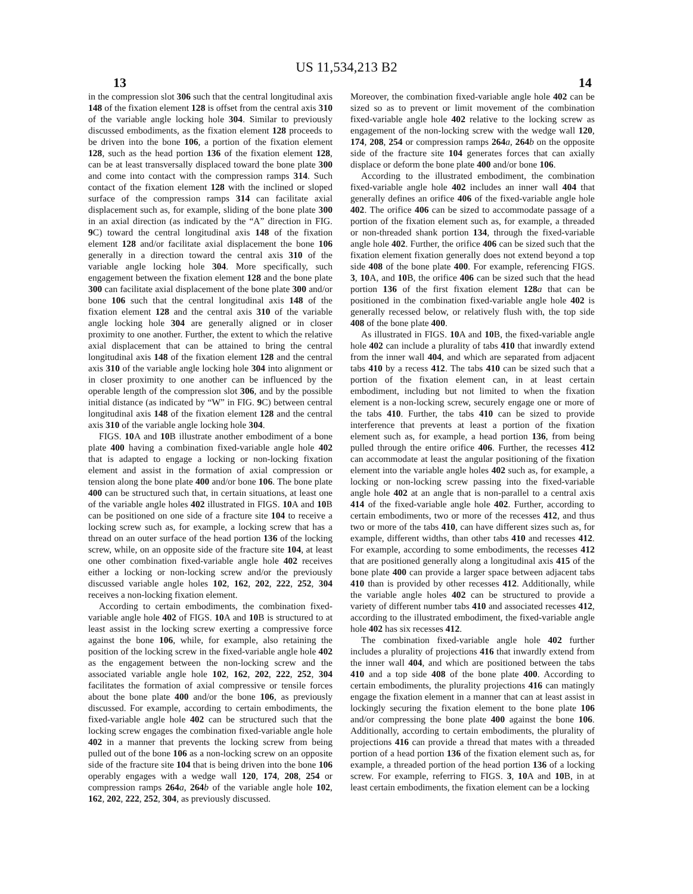US 11,534,213 B2
13 14
in the compression slot 306 such that the central longitudinal axis 148 of the fixation element 128 is offset from the central axis 310 of the variable angle locking hole 304. Similar to previously discussed embodiments, as the fixation element 128 proceeds to be driven into the bone 106, a portion of the fixation element 128, such as the head portion 136 of the fixation element 128, can be at least transversally displaced toward the bone plate 300 and come into contact with the compression ramps 314. Such contact of the fixation element 128 with the inclined or sloped surface of the compression ramps 314 can facilitate axial displacement such as, for example, sliding of the bone plate 300 in an axial direction (as indicated by the “A” direction in FIG. 9 C) toward the central longitudinal axis 148 of the fixation element 128 and/or facilitate axial displacement the bone 106 generally in a direction toward the central axis 310 of the variable angle locking hole 304. More specifically, such engagement between the fixation element 128 and the bone plate 300 can facilitate axial displacement of the bone plate 300 and/or bone 106 such that the central longitudinal axis 148 of the fixation element 128 and the central axis 310 of the variable angle locking hole 304 are generally aligned or in closer proximity to one another. Further, the extent to which the relative axial displacement that can be attained to bring the central longitudinal axis 148 of the fixation element 128 and the central axis 310 of the variable angle locking hole 304 into alignment or in closer proximity to one another can be influenced by the operable length of the compression slot 306, and by the possible initial distance (as indicated by “W” in FIG. 9 C) between central longitudinal axis 148 of the fixation element 128 and the central axis 310 of the variable angle locking hole 304.
FIGS. 10 A and 10 B illustrate another embodiment of a bone plate 400 having a combination fixed-variable angle hole 402 that is adapted to engage a locking or non-locking fixation element and assist in the formation of axial compression or tension along the bone plate 400 and/or bone 106. The bone plate 400 can be structured such that, in certain situations, at least one of the variable angle holes 402 illustrated in FIGS. 10 A and 10 B can be positioned on one side of a fracture site 104 to receive a locking screw such as, for example, a locking screw that has a thread on an outer surface of the head portion 136 of the locking screw, while, on an opposite side of the fracture site 104, at least one other combination fixed-variable angle hole 402 receives either a locking or non-locking screw and/or the previously discussed variable angle holes 102, 162, 202, 222, 252, 304 receives a non-locking fixation element.
According to certain embodiments, the combination fixed-variable angle hole 402 of FIGS. 10 A and 10 B is structured to at least assist in the locking screw exerting a compressive force against the bone 106, while, for example, also retaining the position of the locking screw in the fixed-variable angle hole 402 as the engagement between the non-locking screw and the associated variable angle hole 102, 162, 202, 222, 252, 304 facilitates the formation of axial compressive or tensile forces about the bone plate 400 and/or the bone 106, as previously discussed. For example, according to certain embodiments, the fixed-variable angle hole 402 can be structured such that the locking screw engages the combination fixed-variable angle hole 402 in a manner that prevents the locking screw from being pulled out of the bone 106 as a non-locking screw on an opposite side of the fracture site 104 that is being driven into the bone 106 operably engages with a wedge wall 120, 174, 208, 254 or compression ramps 264 a, 264 b of the variable angle hole 102, 162, 202, 222, 252, 304, as previously discussed.
Moreover, the combination fixed-variable angle hole 402 can be sized so as to prevent or limit movement of the combination fixed-variable angle hole 402 relative to the locking screw as engagement of the non-locking screw with the wedge wall 120, 174, 208, 254 or compression ramps 264 a, 264 b on the opposite side of the fracture site 104 generates forces that can axially displace or deform the bone plate 400 and/or bone 106.
According to the illustrated embodiment, the combination fixed-variable angle hole 402 includes an inner wall 404 that generally defines an orifice 406 of the fixed-variable angle hole 402. The orifice 406 can be sized to accommodate passage of a portion of the fixation element such as, for example, a threaded or non-threaded shank portion 134, through the fixed-variable angle hole 402. Further, the orifice 406 can be sized such that the fixation element fixation generally does not extend beyond a top side 408 of the bone plate 400. For example, referencing FIGS. 3, 10 A, and 10 B, the orifice 406 can be sized such that the head portion 136 of the first fixation element 128 a that can be positioned in the combination fixed-variable angle hole 402 is generally recessed below, or relatively flush with, the top side 408 of the bone plate 400.
As illustrated in FIGS. 10 A and 10 B, the fixed-variable angle hole 402 can include a plurality of tabs 410 that inwardly extend from the inner wall 404, and which are separated from adjacent tabs 410 by a recess 412. The tabs 410 can be sized such that a portion of the fixation element can, in at least certain embodiment, including but not limited to when the fixation element is a non-locking screw, securely engage one or more of the tabs 410. Further, the tabs 410 can be sized to provide interference that prevents at least a portion of the fixation element such as, for example, a head portion 136, from being pulled through the entire orifice 406. Further, the recesses 412 can accommodate at least the angular positioning of the fixation element into the variable angle holes 402 such as, for example, a locking or non-locking screw passing into the fixed-variable angle hole 402 at an angle that is non-parallel to a central axis 414 of the fixed-variable angle hole 402. Further, according to certain embodiments, two or more of the recesses 412, and thus two or more of the tabs 410, can have different sizes such as, for example, different widths, than other tabs 410 and recesses 412. For example, according to some embodiments, the recesses 412 that are positioned generally along a longitudinal axis 415 of the bone plate 400 can provide a larger space between adjacent tabs 410 than is provided by other recesses 412. Additionally, while the variable angle holes 402 can be structured to provide a variety of different number tabs 410 and associated recesses 412, according to the illustrated embodiment, the fixed-variable angle hole 402 has six recesses 412.
The combination fixed-variable angle hole 402 further includes a plurality of projections 416 that inwardly extend from the inner wall 404, and which are positioned between the tabs 410 and a top side 408 of the bone plate 400. According to certain embodiments, the plurality projections 416 can matingly engage the fixation element in a manner that can at least assist in lockingly securing the fixation element to the bone plate 106 and/or compressing the bone plate 400 against the bone 106. Additionally, according to certain embodiments, the plurality of projections 416 can provide a thread that mates with a threaded portion of a head portion 136 of the fixation element such as, for example, a threaded portion of the head portion 136 of a locking screw. For example, referring to FIGS. 3, 10 A and 10 B, in at least certain embodiments, the fixation element can be a locking